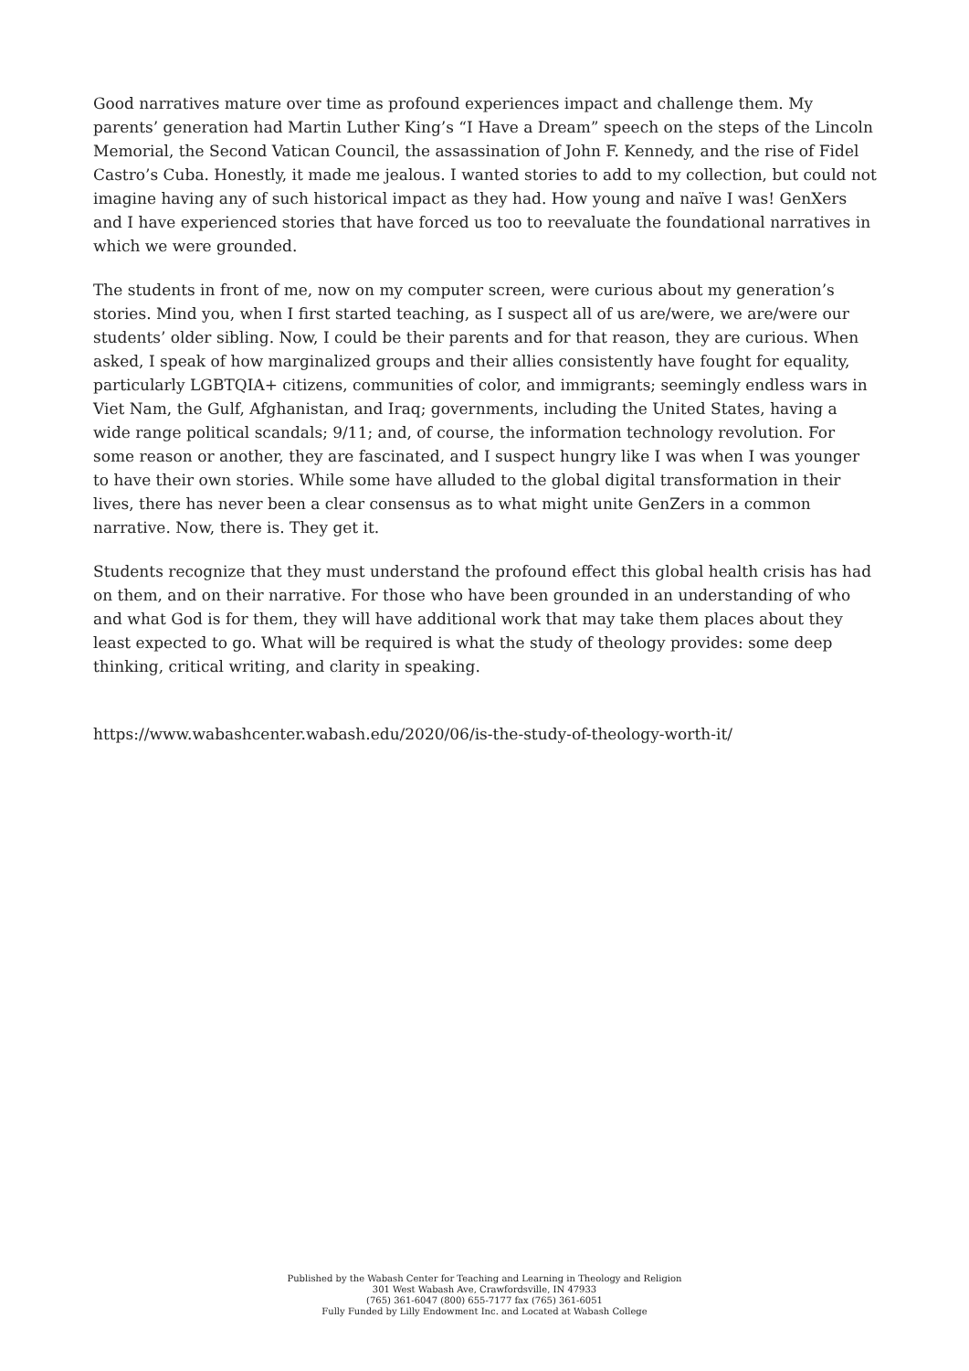Good narratives mature over time as profound experiences impact and challenge them. My parents’ generation had Martin Luther King’s “I Have a Dream” speech on the steps of the Lincoln Memorial, the Second Vatican Council, the assassination of John F. Kennedy, and the rise of Fidel Castro’s Cuba. Honestly, it made me jealous. I wanted stories to add to my collection, but could not imagine having any of such historical impact as they had. How young and naïve I was! GenXers and I have experienced stories that have forced us too to reevaluate the foundational narratives in which we were grounded.
The students in front of me, now on my computer screen, were curious about my generation’s stories. Mind you, when I first started teaching, as I suspect all of us are/were, we are/were our students’ older sibling. Now, I could be their parents and for that reason, they are curious. When asked, I speak of how marginalized groups and their allies consistently have fought for equality, particularly LGBTQIA+ citizens, communities of color, and immigrants; seemingly endless wars in Viet Nam, the Gulf, Afghanistan, and Iraq; governments, including the United States, having a wide range political scandals; 9/11; and, of course, the information technology revolution. For some reason or another, they are fascinated, and I suspect hungry like I was when I was younger to have their own stories. While some have alluded to the global digital transformation in their lives, there has never been a clear consensus as to what might unite GenZers in a common narrative. Now, there is. They get it.
Students recognize that they must understand the profound effect this global health crisis has had on them, and on their narrative. For those who have been grounded in an understanding of who and what God is for them, they will have additional work that may take them places about they least expected to go. What will be required is what the study of theology provides: some deep thinking, critical writing, and clarity in speaking.
https://www.wabashcenter.wabash.edu/2020/06/is-the-study-of-theology-worth-it/
Published by the Wabash Center for Teaching and Learning in Theology and Religion
301 West Wabash Ave, Crawfordsville, IN 47933
(765) 361-6047 (800) 655-7177 fax (765) 361-6051
Fully Funded by Lilly Endowment Inc. and Located at Wabash College